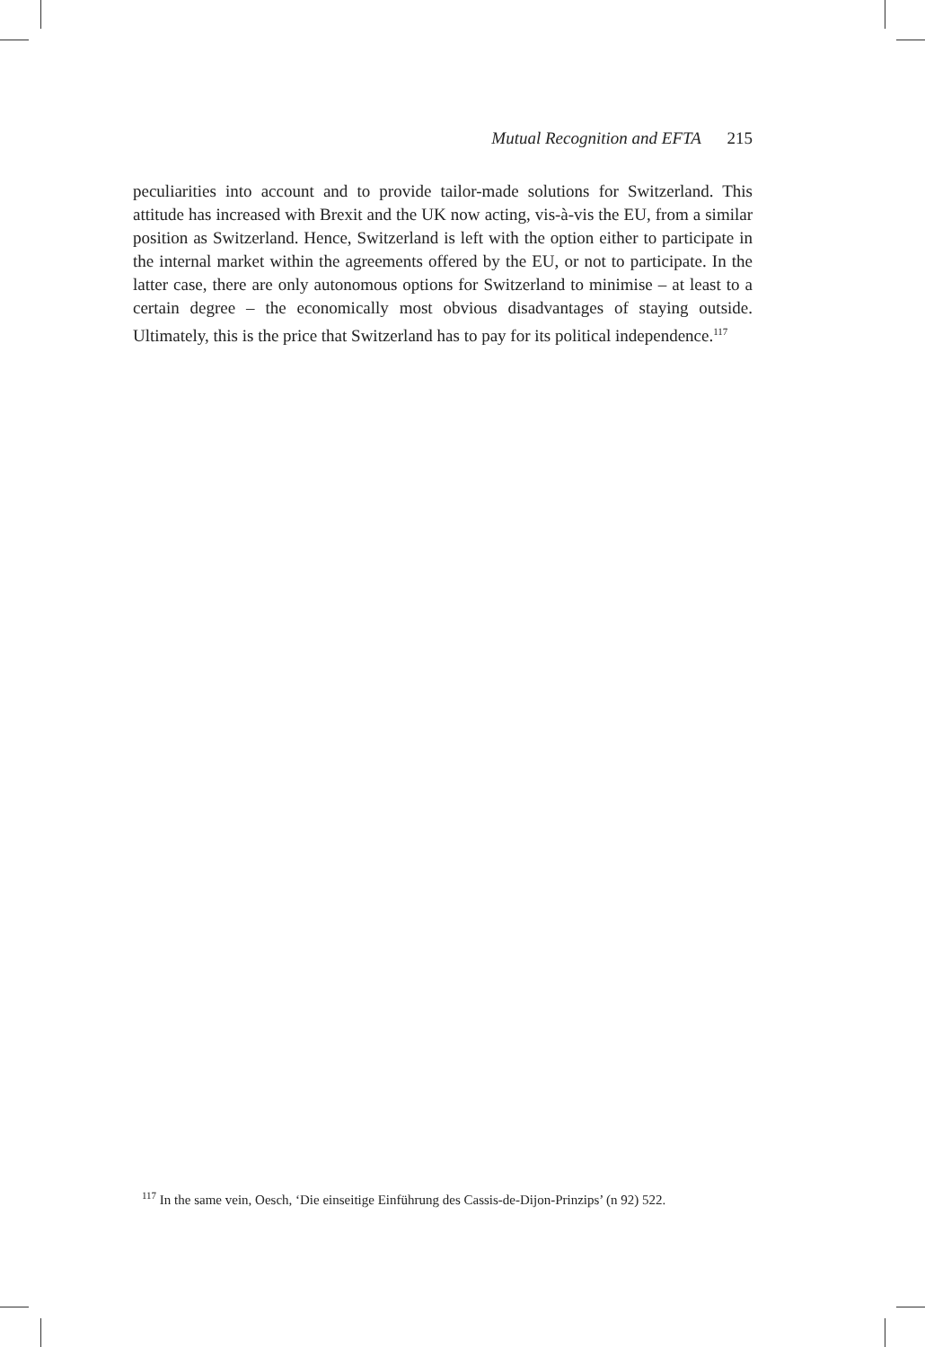Mutual Recognition and EFTA 215
peculiarities into account and to provide tailor-made solutions for Switzerland. This attitude has increased with Brexit and the UK now acting, vis-à-vis the EU, from a similar position as Switzerland. Hence, Switzerland is left with the option either to participate in the internal market within the agreements offered by the EU, or not to participate. In the latter case, there are only autonomous options for Switzerland to minimise – at least to a certain degree – the economically most obvious disadvantages of staying outside. Ultimately, this is the price that Switzerland has to pay for its political independence.<sup>117</sup>
<sup>117</sup> In the same vein, Oesch, ‘Die einseitige Einführung des Cassis-de-Dijon-Prinzips’ (n 92) 522.